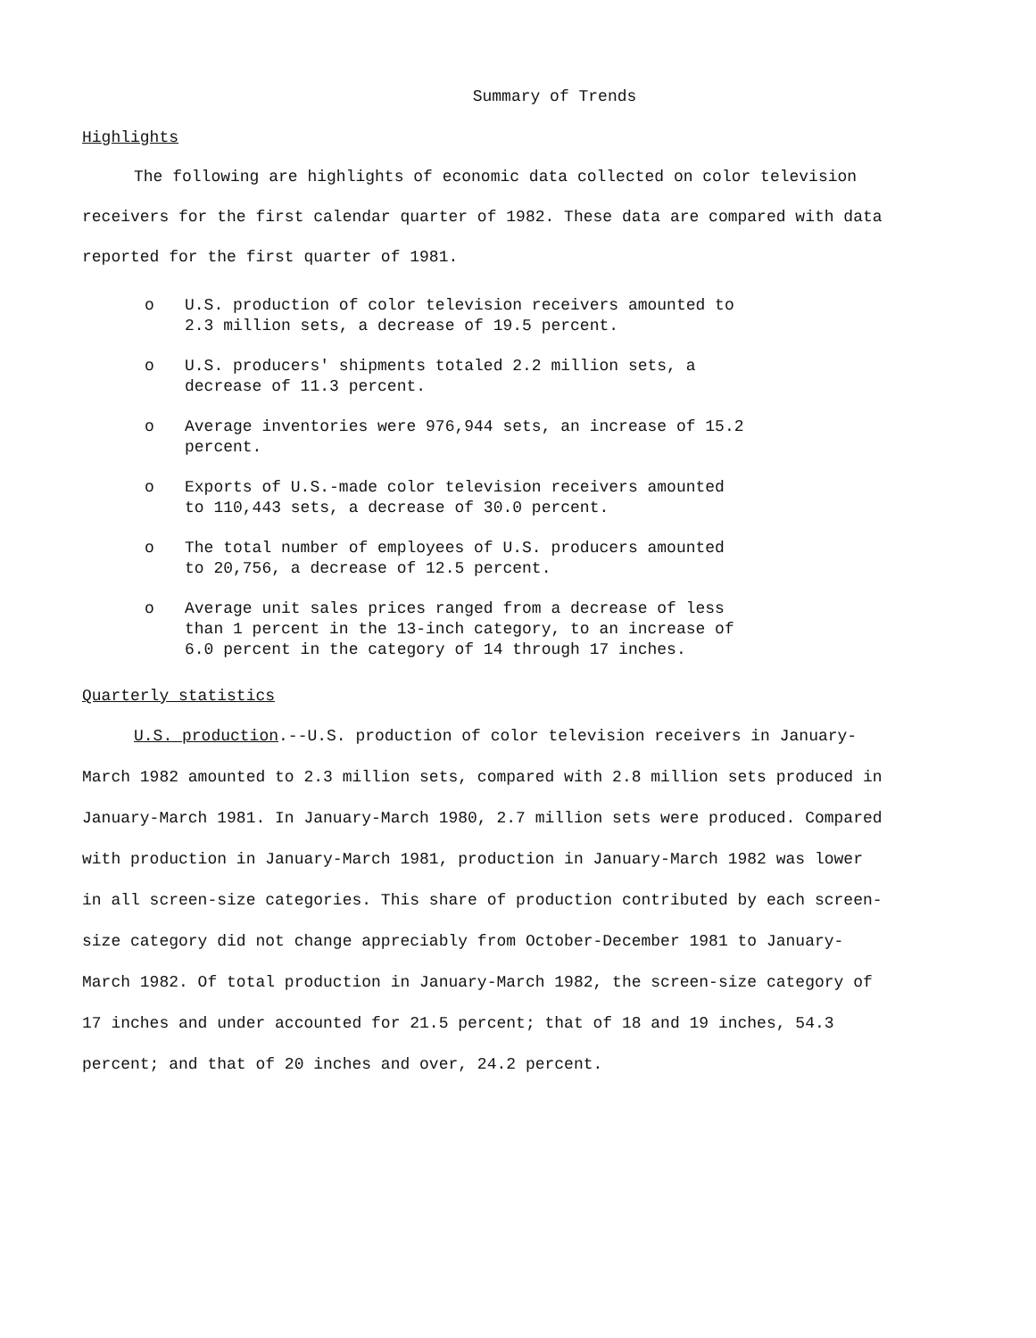Summary of Trends
Highlights
The following are highlights of economic data collected on color television receivers for the first calendar quarter of 1982. These data are compared with data reported for the first quarter of 1981.
o U.S. production of color television receivers amounted to
2.3 million sets, a decrease of 19.5 percent.
o U.S. producers' shipments totaled 2.2 million sets, a
decrease of 11.3 percent.
o Average inventories were 976,944 sets, an increase of 15.2
percent.
o Exports of U.S.-made color television receivers amounted
to 110,443 sets, a decrease of 30.0 percent.
o The total number of employees of U.S. producers amounted
to 20,756, a decrease of 12.5 percent.
o Average unit sales prices ranged from a decrease of less
than 1 percent in the 13-inch category, to an increase of
6.0 percent in the category of 14 through 17 inches.
Quarterly statistics
U.S. production.--U.S. production of color television receivers in January-March 1982 amounted to 2.3 million sets, compared with 2.8 million sets produced in January-March 1981. In January-March 1980, 2.7 million sets were produced. Compared with production in January-March 1981, production in January-March 1982 was lower in all screen-size categories. This share of production contributed by each screen-size category did not change appreciably from October-December 1981 to January-March 1982. Of total production in January-March 1982, the screen-size category of 17 inches and under accounted for 21.5 percent; that of 18 and 19 inches, 54.3 percent; and that of 20 inches and over, 24.2 percent.